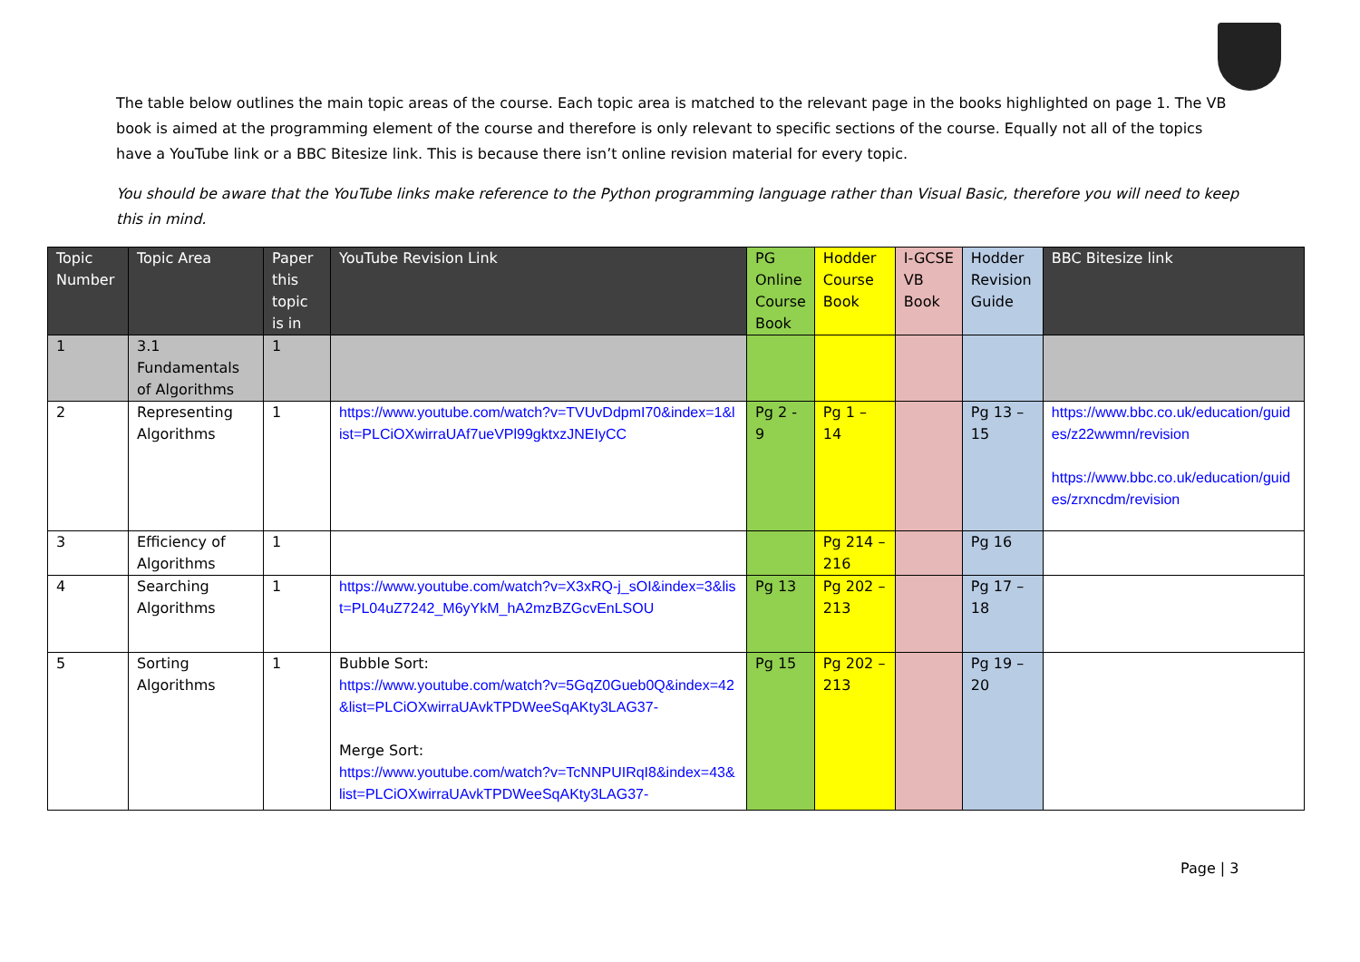The table below outlines the main topic areas of the course. Each topic area is matched to the relevant page in the books highlighted on page 1. The VB book is aimed at the programming element of the course and therefore is only relevant to specific sections of the course. Equally not all of the topics have a YouTube link or a BBC Bitesize link. This is because there isn’t online revision material for every topic.
You should be aware that the YouTube links make reference to the Python programming language rather than Visual Basic, therefore you will need to keep this in mind.
| Topic Number | Topic Area | Paper this topic is in | YouTube Revision Link | PG Online Course Book | Hodder Course Book | I-GCSE VB Book | Hodder Revision Guide | BBC Bitesize link |
| --- | --- | --- | --- | --- | --- | --- | --- | --- |
| 1 | 3.1 Fundamentals of Algorithms | 1 | | | | | | |
| 2 | Representing Algorithms | 1 | https://www.youtube.com/watch?v=TVUvDdpmI70&index=1&list=PLCiOXwirraUAf7ueVPl99gktxzJNEIyCC | Pg 2 - 9 | Pg 1 – 14 | | Pg 13 – 15 | https://www.bbc.co.uk/education/guides/z22wwmn/revision https://www.bbc.co.uk/education/guides/zrxncdm/revision |
| 3 | Efficiency of Algorithms | 1 | | | Pg 214 – 216 | | Pg 16 | |
| 4 | Searching Algorithms | 1 | https://www.youtube.com/watch?v=X3xRQ-j_sOI&index=3&list=PL04uZ7242_M6yYkM_hA2mzBZGcvEnLSOU | Pg 13 | Pg 202 – 213 | | Pg 17 – 18 | |
| 5 | Sorting Algorithms | 1 | Bubble Sort: https://www.youtube.com/watch?v=5GqZ0Gueb0Q&index=42&list=PLCiOXwirraUAvkTPDWeeSqAKty3LAG37- Merge Sort: https://www.youtube.com/watch?v=TcNNPUIRqI8&index=43&list=PLCiOXwirraUAvkTPDWeeSqAKty3LAG37- | Pg 15 | Pg 202 – 213 | | Pg 19 – 20 | |
Page | 3